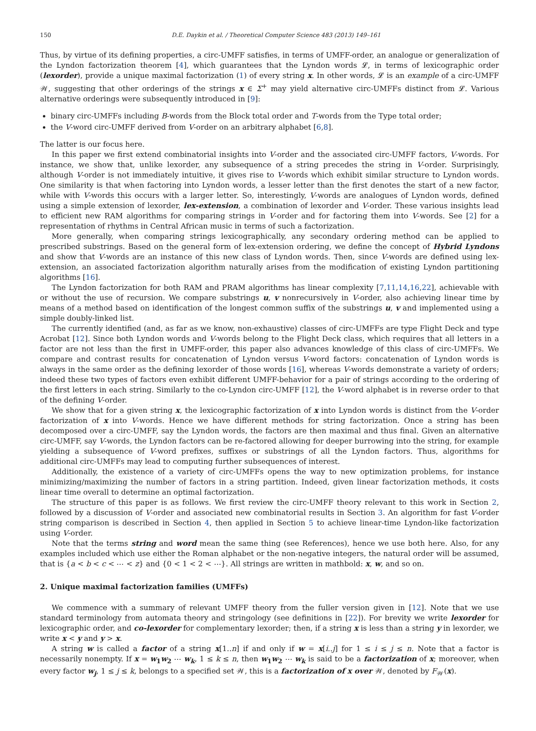150 D.E. Daykin et al. / Theoretical Computer Science 483 (2013) 149–161
Thus, by virtue of its defining properties, a circ-UMFF satisfies, in terms of UMFF-order, an analogue or generalization of the Lyndon factorization theorem [4], which guarantees that the Lyndon words 𝓛, in terms of lexicographic order (lexorder), provide a unique maximal factorization (1) of every string x. In other words, 𝓛 is an example of a circ-UMFF 𝒲, suggesting that other orderings of the strings x ∈ Σ<sup>+</sup> may yield alternative circ-UMFFs distinct from 𝓛. Various alternative orderings were subsequently introduced in [9]:
binary circ-UMFFs including B-words from the Block total order and T-words from the Type total order;
the V-word circ-UMFF derived from V-order on an arbitrary alphabet [6,8].
The latter is our focus here.
In this paper we first extend combinatorial insights into V-order and the associated circ-UMFF factors, V-words. For instance, we show that, unlike lexorder, any subsequence of a string precedes the string in V-order. Surprisingly, although V-order is not immediately intuitive, it gives rise to V-words which exhibit similar structure to Lyndon words. One similarity is that when factoring into Lyndon words, a lesser letter than the first denotes the start of a new factor, while with V-words this occurs with a larger letter. So, interestingly, V-words are analogues of Lyndon words, defined using a simple extension of lexorder, lex-extension, a combination of lexorder and V-order. These various insights lead to efficient new RAM algorithms for comparing strings in V-order and for factoring them into V-words. See [2] for a representation of rhythms in Central African music in terms of such a factorization.
More generally, when comparing strings lexicographically, any secondary ordering method can be applied to prescribed substrings. Based on the general form of lex-extension ordering, we define the concept of Hybrid Lyndons and show that V-words are an instance of this new class of Lyndon words. Then, since V-words are defined using lex-extension, an associated factorization algorithm naturally arises from the modification of existing Lyndon partitioning algorithms [16].
The Lyndon factorization for both RAM and PRAM algorithms has linear complexity [7,11,14,16,22], achievable with or without the use of recursion. We compare substrings u, v nonrecursively in V-order, also achieving linear time by means of a method based on identification of the longest common suffix of the substrings u, v and implemented using a simple doubly-linked list.
The currently identified (and, as far as we know, non-exhaustive) classes of circ-UMFFs are type Flight Deck and type Acrobat [12]. Since both Lyndon words and V-words belong to the Flight Deck class, which requires that all letters in a factor are not less than the first in UMFF-order, this paper also advances knowledge of this class of circ-UMFFs. We compare and contrast results for concatenation of Lyndon versus V-word factors: concatenation of Lyndon words is always in the same order as the defining lexorder of those words [16], whereas V-words demonstrate a variety of orders; indeed these two types of factors even exhibit different UMFF-behavior for a pair of strings according to the ordering of the first letters in each string. Similarly to the co-Lyndon circ-UMFF [12], the V-word alphabet is in reverse order to that of the defining V-order.
We show that for a given string x, the lexicographic factorization of x into Lyndon words is distinct from the V-order factorization of x into V-words. Hence we have different methods for string factorization. Once a string has been decomposed over a circ-UMFF, say the Lyndon words, the factors are then maximal and thus final. Given an alternative circ-UMFF, say V-words, the Lyndon factors can be re-factored allowing for deeper burrowing into the string, for example yielding a subsequence of V-word prefixes, suffixes or substrings of all the Lyndon factors. Thus, algorithms for additional circ-UMFFs may lead to computing further subsequences of interest.
Additionally, the existence of a variety of circ-UMFFs opens the way to new optimization problems, for instance minimizing/maximizing the number of factors in a string partition. Indeed, given linear factorization methods, it costs linear time overall to determine an optimal factorization.
The structure of this paper is as follows. We first review the circ-UMFF theory relevant to this work in Section 2, followed by a discussion of V-order and associated new combinatorial results in Section 3. An algorithm for fast V-order string comparison is described in Section 4, then applied in Section 5 to achieve linear-time Lyndon-like factorization using V-order.
Note that the terms string and word mean the same thing (see References), hence we use both here. Also, for any examples included which use either the Roman alphabet or the non-negative integers, the natural order will be assumed, that is {a < b < c < ⋯ < z} and {0 < 1 < 2 < ⋯}. All strings are written in mathbold: x, w, and so on.
2. Unique maximal factorization families (UMFFs)
We commence with a summary of relevant UMFF theory from the fuller version given in [12]. Note that we use standard terminology from automata theory and stringology (see definitions in [22]). For brevity we write lexorder for lexicographic order, and co-lexorder for complementary lexorder; then, if a string x is less than a string y in lexorder, we write x < y and y > x.
A string w is called a factor of a string x[1..n] if and only if w = x[i..j] for 1 ≤ i ≤ j ≤ n. Note that a factor is necessarily nonempty. If x = w<sub>1</sub>w<sub>2</sub> ⋯ w<sub>k</sub>, 1 ≤ k ≤ n, then w<sub>1</sub>w<sub>2</sub> ⋯ w<sub>k</sub> is said to be a factorization of x; moreover, when every factor w<sub>j</sub>, 1 ≤ j ≤ k, belongs to a specified set 𝒲, this is a factorization of x over 𝒲, denoted by F<sub>𝒲</sub>(x).